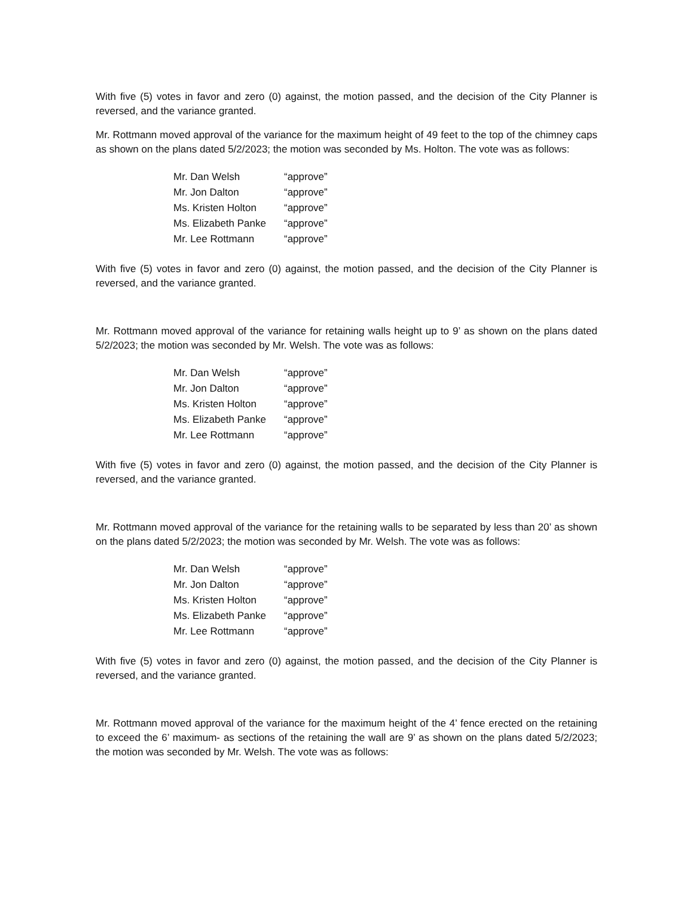With five (5) votes in favor and zero (0) against, the motion passed, and the decision of the City Planner is reversed, and the variance granted.
Mr. Rottmann moved approval of the variance for the maximum height of 49 feet to the top of the chimney caps as shown on the plans dated 5/2/2023; the motion was seconded by Ms. Holton. The vote was as follows:
| Mr. Dan Welsh | “approve” |
| Mr. Jon Dalton | “approve” |
| Ms. Kristen Holton | “approve” |
| Ms. Elizabeth Panke | “approve” |
| Mr. Lee Rottmann | “approve” |
With five (5) votes in favor and zero (0) against, the motion passed, and the decision of the City Planner is reversed, and the variance granted.
Mr. Rottmann moved approval of the variance for retaining walls height up to 9’ as shown on the plans dated 5/2/2023; the motion was seconded by Mr. Welsh. The vote was as follows:
| Mr. Dan Welsh | “approve” |
| Mr. Jon Dalton | “approve” |
| Ms. Kristen Holton | “approve” |
| Ms. Elizabeth Panke | “approve” |
| Mr. Lee Rottmann | “approve” |
With five (5) votes in favor and zero (0) against, the motion passed, and the decision of the City Planner is reversed, and the variance granted.
Mr. Rottmann moved approval of the variance for the retaining walls to be separated by less than 20’ as shown on the plans dated 5/2/2023; the motion was seconded by Mr. Welsh. The vote was as follows:
| Mr. Dan Welsh | “approve” |
| Mr. Jon Dalton | “approve” |
| Ms. Kristen Holton | “approve” |
| Ms. Elizabeth Panke | “approve” |
| Mr. Lee Rottmann | “approve” |
With five (5) votes in favor and zero (0) against, the motion passed, and the decision of the City Planner is reversed, and the variance granted.
Mr. Rottmann moved approval of the variance for the maximum height of the 4’ fence erected on the retaining to exceed the 6’ maximum- as sections of the retaining the wall are 9’ as shown on the plans dated 5/2/2023; the motion was seconded by Mr. Welsh. The vote was as follows: